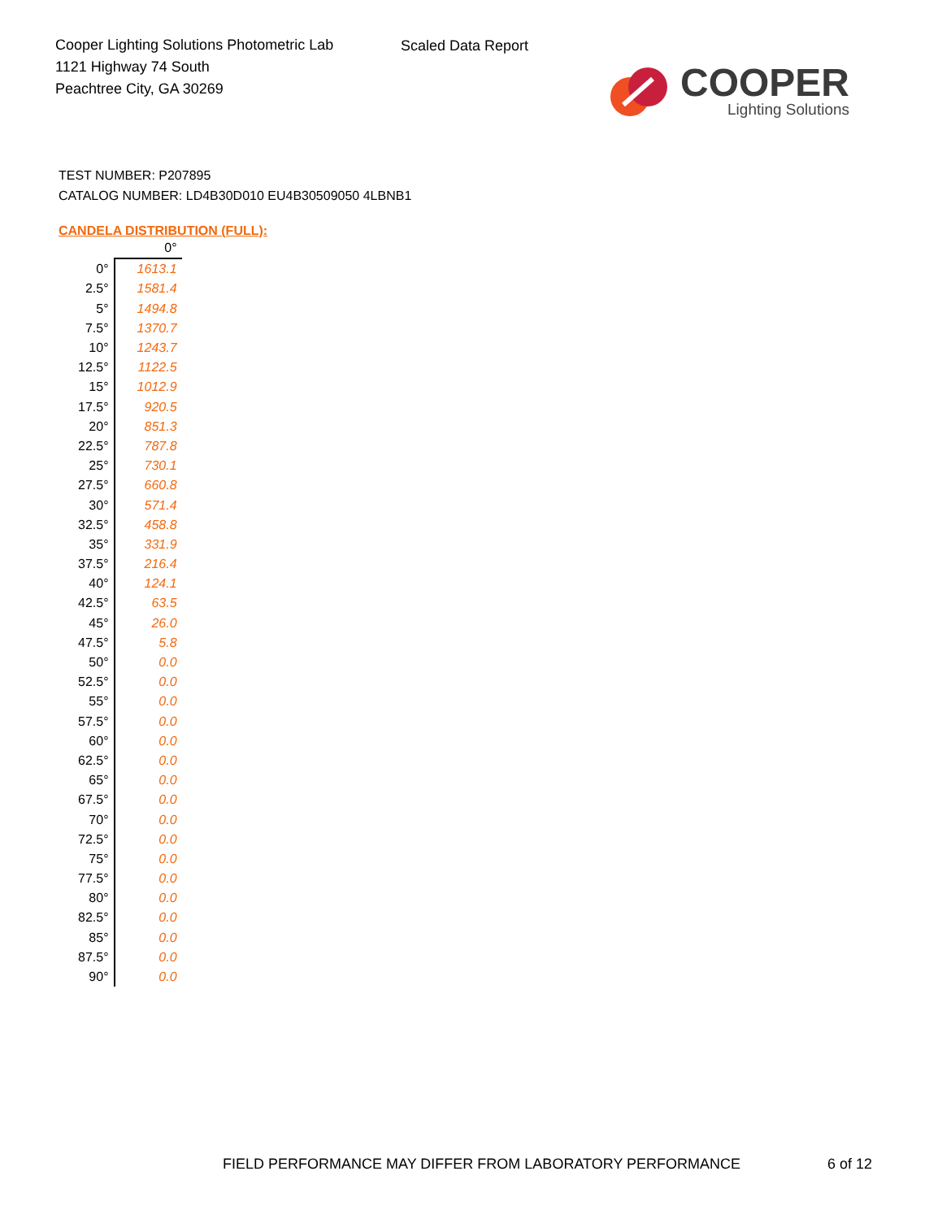Cooper Lighting Solutions Photometric Lab
1121 Highway 74 South
Peachtree City, GA 30269
Scaled Data Report
COOPER
Lighting Solutions
TEST NUMBER: P207895
CATALOG NUMBER: LD4B30D010 EU4B30509050 4LBNB1
CANDELA DISTRIBUTION (FULL):
| | 0° |
| --- | --- |
| 0° | 1613.1 |
| 2.5° | 1581.4 |
| 5° | 1494.8 |
| 7.5° | 1370.7 |
| 10° | 1243.7 |
| 12.5° | 1122.5 |
| 15° | 1012.9 |
| 17.5° | 920.5 |
| 20° | 851.3 |
| 22.5° | 787.8 |
| 25° | 730.1 |
| 27.5° | 660.8 |
| 30° | 571.4 |
| 32.5° | 458.8 |
| 35° | 331.9 |
| 37.5° | 216.4 |
| 40° | 124.1 |
| 42.5° | 63.5 |
| 45° | 26.0 |
| 47.5° | 5.8 |
| 50° | 0.0 |
| 52.5° | 0.0 |
| 55° | 0.0 |
| 57.5° | 0.0 |
| 60° | 0.0 |
| 62.5° | 0.0 |
| 65° | 0.0 |
| 67.5° | 0.0 |
| 70° | 0.0 |
| 72.5° | 0.0 |
| 75° | 0.0 |
| 77.5° | 0.0 |
| 80° | 0.0 |
| 82.5° | 0.0 |
| 85° | 0.0 |
| 87.5° | 0.0 |
| 90° | 0.0 |
FIELD PERFORMANCE MAY DIFFER FROM LABORATORY PERFORMANCE
6 of 12